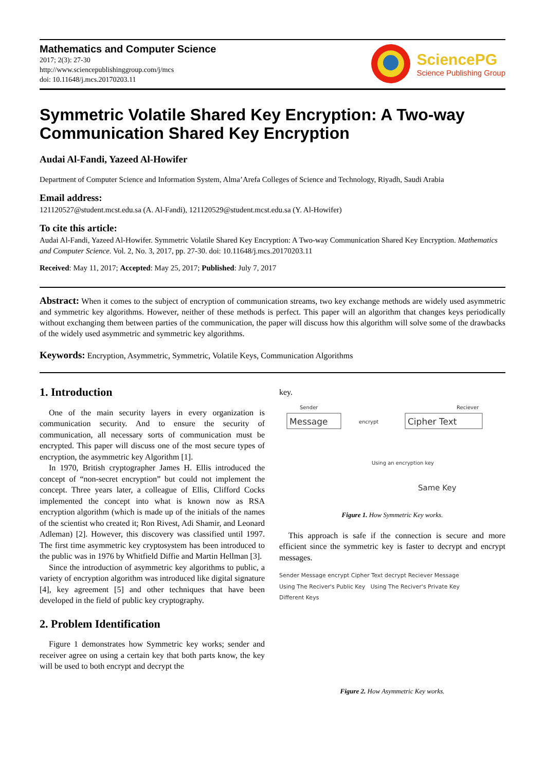Mathematics and Computer Science
2017; 2(3): 27-30
http://www.sciencepublishinggroup.com/j/mcs
doi: 10.11648/j.mcs.20170203.11
SciencePG
Science Publishing Group
Symmetric Volatile Shared Key Encryption: A Two-way Communication Shared Key Encryption
Audai Al-Fandi, Yazeed Al-Howifer
Department of Computer Science and Information System, Alma’Arefa Colleges of Science and Technology, Riyadh, Saudi Arabia
Email address:
121120527@student.mcst.edu.sa (A. Al-Fandi), 121120529@student.mcst.edu.sa (Y. Al-Howifer)
To cite this article:
Audai Al-Fandi, Yazeed Al-Howifer. Symmetric Volatile Shared Key Encryption: A Two-way Communication Shared Key Encryption. Mathematics and Computer Science. Vol. 2, No. 3, 2017, pp. 27-30. doi: 10.11648/j.mcs.20170203.11
Received: May 11, 2017; Accepted: May 25, 2017; Published: July 7, 2017
Abstract: When it comes to the subject of encryption of communication streams, two key exchange methods are widely used asymmetric and symmetric key algorithms. However, neither of these methods is perfect. This paper will an algorithm that changes keys periodically without exchanging them between parties of the communication, the paper will discuss how this algorithm will solve some of the drawbacks of the widely used asymmetric and symmetric key algorithms.
Keywords: Encryption, Asymmetric, Symmetric, Volatile Keys, Communication Algorithms
1. Introduction
One of the main security layers in every organization is communication security. And to ensure the security of communication, all necessary sorts of communication must be encrypted. This paper will discuss one of the most secure types of encryption, the asymmetric key Algorithm [1].
In 1970, British cryptographer James H. Ellis introduced the concept of “non-secret encryption” but could not implement the concept. Three years later, a colleague of Ellis, Clifford Cocks implemented the concept into what is known now as RSA encryption algorithm (which is made up of the initials of the names of the scientist who created it; Ron Rivest, Adi Shamir, and Leonard Adleman) [2]. However, this discovery was classified until 1997. The first time asymmetric key cryptosystem has been introduced to the public was in 1976 by Whitfield Diffie and Martin Hellman [3].
Since the introduction of asymmetric key algorithms to public, a variety of encryption algorithm was introduced like digital signature [4], key agreement [5] and other techniques that have been developed in the field of public key cryptography.
2. Problem Identification
Figure 1 demonstrates how Symmetric key works; sender and receiver agree on using a certain key that both parts know, the key will be used to both encrypt and decrypt the
key.
Sender
Reciever
Message
encrypt
Cipher Text
Using an encryption key
Same Key
Figure 1. How Symmetric Key works.
This approach is safe if the connection is secure and more efficient since the symmetric key is faster to decrypt and encrypt messages.
Sender Message encrypt Cipher Text decrypt Reciever Message
Using The Reciver's Public Key Using The Reciver's Private Key
Different Keys
Figure 2. How Asymmetric Key works.